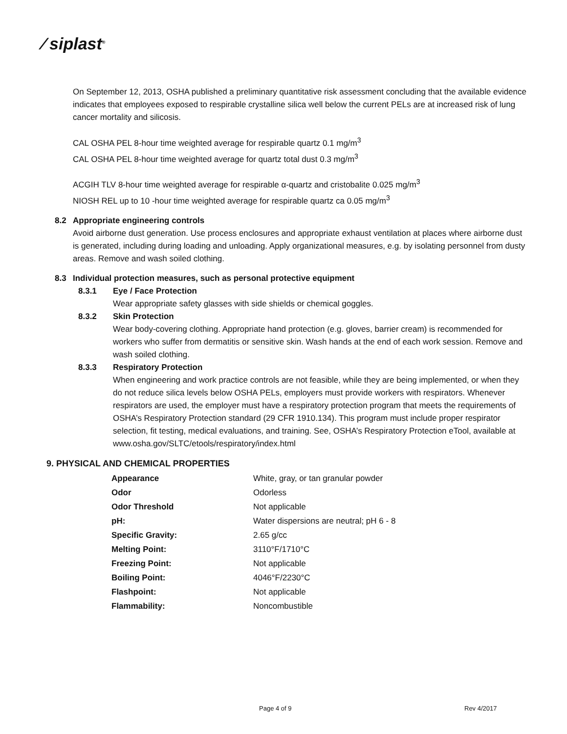⁄ siplast<sup>®</sup>
On September 12, 2013, OSHA published a preliminary quantitative risk assessment concluding that the available evidence indicates that employees exposed to respirable crystalline silica well below the current PELs are at increased risk of lung cancer mortality and silicosis.
CAL OSHA PEL 8-hour time weighted average for respirable quartz 0.1 mg/m<sup>3</sup>
CAL OSHA PEL 8-hour time weighted average for quartz total dust 0.3 mg/m<sup>3</sup>
ACGIH TLV 8-hour time weighted average for respirable α-quartz and cristobalite 0.025 mg/m<sup>3</sup>
NIOSH REL up to 10 -hour time weighted average for respirable quartz ca 0.05 mg/m<sup>3</sup>
8.2 Appropriate engineering controls
Avoid airborne dust generation. Use process enclosures and appropriate exhaust ventilation at places where airborne dust is generated, including during loading and unloading. Apply organizational measures, e.g. by isolating personnel from dusty areas. Remove and wash soiled clothing.
8.3 Individual protection measures, such as personal protective equipment
8.3.1 Eye / Face Protection
Wear appropriate safety glasses with side shields or chemical goggles.
8.3.2 Skin Protection
Wear body-covering clothing. Appropriate hand protection (e.g. gloves, barrier cream) is recommended for workers who suffer from dermatitis or sensitive skin. Wash hands at the end of each work session. Remove and wash soiled clothing.
8.3.3 Respiratory Protection
When engineering and work practice controls are not feasible, while they are being implemented, or when they do not reduce silica levels below OSHA PELs, employers must provide workers with respirators. Whenever respirators are used, the employer must have a respiratory protection program that meets the requirements of OSHA’s Respiratory Protection standard (29 CFR 1910.134). This program must include proper respirator selection, fit testing, medical evaluations, and training. See, OSHA’s Respiratory Protection eTool, available at www.osha.gov/SLTC/etools/respiratory/index.html
9. PHYSICAL AND CHEMICAL PROPERTIES
| Appearance | White, gray, or tan granular powder |
| Odor | Odorless |
| Odor Threshold | Not applicable |
| pH: | Water dispersions are neutral; pH 6 - 8 |
| Specific Gravity: | 2.65 g/cc |
| Melting Point: | 3110°F/1710°C |
| Freezing Point: | Not applicable |
| Boiling Point: | 4046°F/2230°C |
| Flashpoint: | Not applicable |
| Flammability: | Noncombustible |
Page 4 of 9 Rev 4/2017